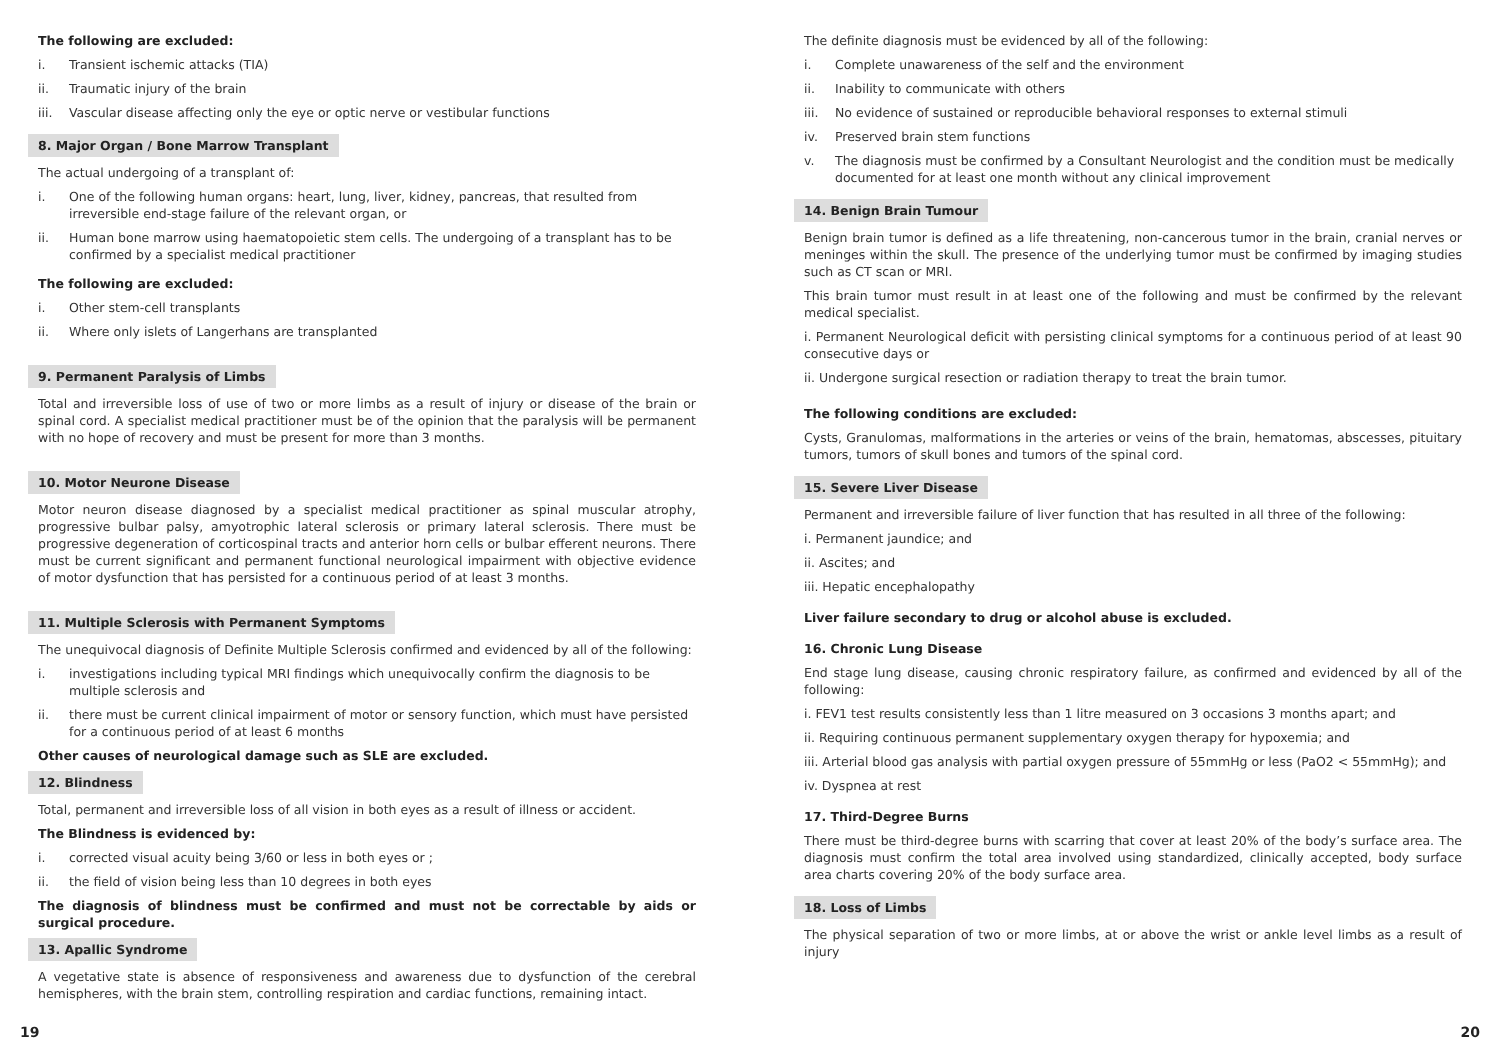The following are excluded:
i. Transient ischemic attacks (TIA)
ii. Traumatic injury of the brain
iii. Vascular disease affecting only the eye or optic nerve or vestibular functions
8. Major Organ / Bone Marrow Transplant
The actual undergoing of a transplant of:
i. One of the following human organs: heart, lung, liver, kidney, pancreas, that resulted from irreversible end-stage failure of the relevant organ, or
ii. Human bone marrow using haematopoietic stem cells. The undergoing of a transplant has to be confirmed by a specialist medical practitioner
The following are excluded:
i. Other stem-cell transplants
ii. Where only islets of Langerhans are transplanted
9. Permanent Paralysis of Limbs
Total and irreversible loss of use of two or more limbs as a result of injury or disease of the brain or spinal cord. A specialist medical practitioner must be of the opinion that the paralysis will be permanent with no hope of recovery and must be present for more than 3 months.
10. Motor Neurone Disease
Motor neuron disease diagnosed by a specialist medical practitioner as spinal muscular atrophy, progressive bulbar palsy, amyotrophic lateral sclerosis or primary lateral sclerosis. There must be progressive degeneration of corticospinal tracts and anterior horn cells or bulbar efferent neurons. There must be current significant and permanent functional neurological impairment with objective evidence of motor dysfunction that has persisted for a continuous period of at least 3 months.
11. Multiple Sclerosis with Permanent Symptoms
The unequivocal diagnosis of Definite Multiple Sclerosis confirmed and evidenced by all of the following:
i. investigations including typical MRI findings which unequivocally confirm the diagnosis to be multiple sclerosis and
ii. there must be current clinical impairment of motor or sensory function, which must have persisted for a continuous period of at least 6 months
Other causes of neurological damage such as SLE are excluded.
12. Blindness
Total, permanent and irreversible loss of all vision in both eyes as a result of illness or accident.
The Blindness is evidenced by:
i. corrected visual acuity being 3/60 or less in both eyes or ;
ii. the field of vision being less than 10 degrees in both eyes
The diagnosis of blindness must be confirmed and must not be correctable by aids or surgical procedure.
13. Apallic Syndrome
A vegetative state is absence of responsiveness and awareness due to dysfunction of the cerebral hemispheres, with the brain stem, controlling respiration and cardiac functions, remaining intact.
The definite diagnosis must be evidenced by all of the following:
i. Complete unawareness of the self and the environment
ii. Inability to communicate with others
iii. No evidence of sustained or reproducible behavioral responses to external stimuli
iv. Preserved brain stem functions
v. The diagnosis must be confirmed by a Consultant Neurologist and the condition must be medically documented for at least one month without any clinical improvement
14. Benign Brain Tumour
Benign brain tumor is defined as a life threatening, non-cancerous tumor in the brain, cranial nerves or meninges within the skull. The presence of the underlying tumor must be confirmed by imaging studies such as CT scan or MRI.
This brain tumor must result in at least one of the following and must be confirmed by the relevant medical specialist.
i. Permanent Neurological deficit with persisting clinical symptoms for a continuous period of at least 90 consecutive days or
ii. Undergone surgical resection or radiation therapy to treat the brain tumor.
The following conditions are excluded:
Cysts, Granulomas, malformations in the arteries or veins of the brain, hematomas, abscesses, pituitary tumors, tumors of skull bones and tumors of the spinal cord.
15. Severe Liver Disease
Permanent and irreversible failure of liver function that has resulted in all three of the following:
i. Permanent jaundice; and
ii. Ascites; and
iii. Hepatic encephalopathy
Liver failure secondary to drug or alcohol abuse is excluded.
16. Chronic Lung Disease
End stage lung disease, causing chronic respiratory failure, as confirmed and evidenced by all of the following:
i. FEV1 test results consistently less than 1 litre measured on 3 occasions 3 months apart; and
ii. Requiring continuous permanent supplementary oxygen therapy for hypoxemia; and
iii. Arterial blood gas analysis with partial oxygen pressure of 55mmHg or less (PaO2 < 55mmHg); and
iv. Dyspnea at rest
17. Third-Degree Burns
There must be third-degree burns with scarring that cover at least 20% of the body’s surface area. The diagnosis must confirm the total area involved using standardized, clinically accepted, body surface area charts covering 20% of the body surface area.
18. Loss of Limbs
The physical separation of two or more limbs, at or above the wrist or ankle level limbs as a result of injury
19 20